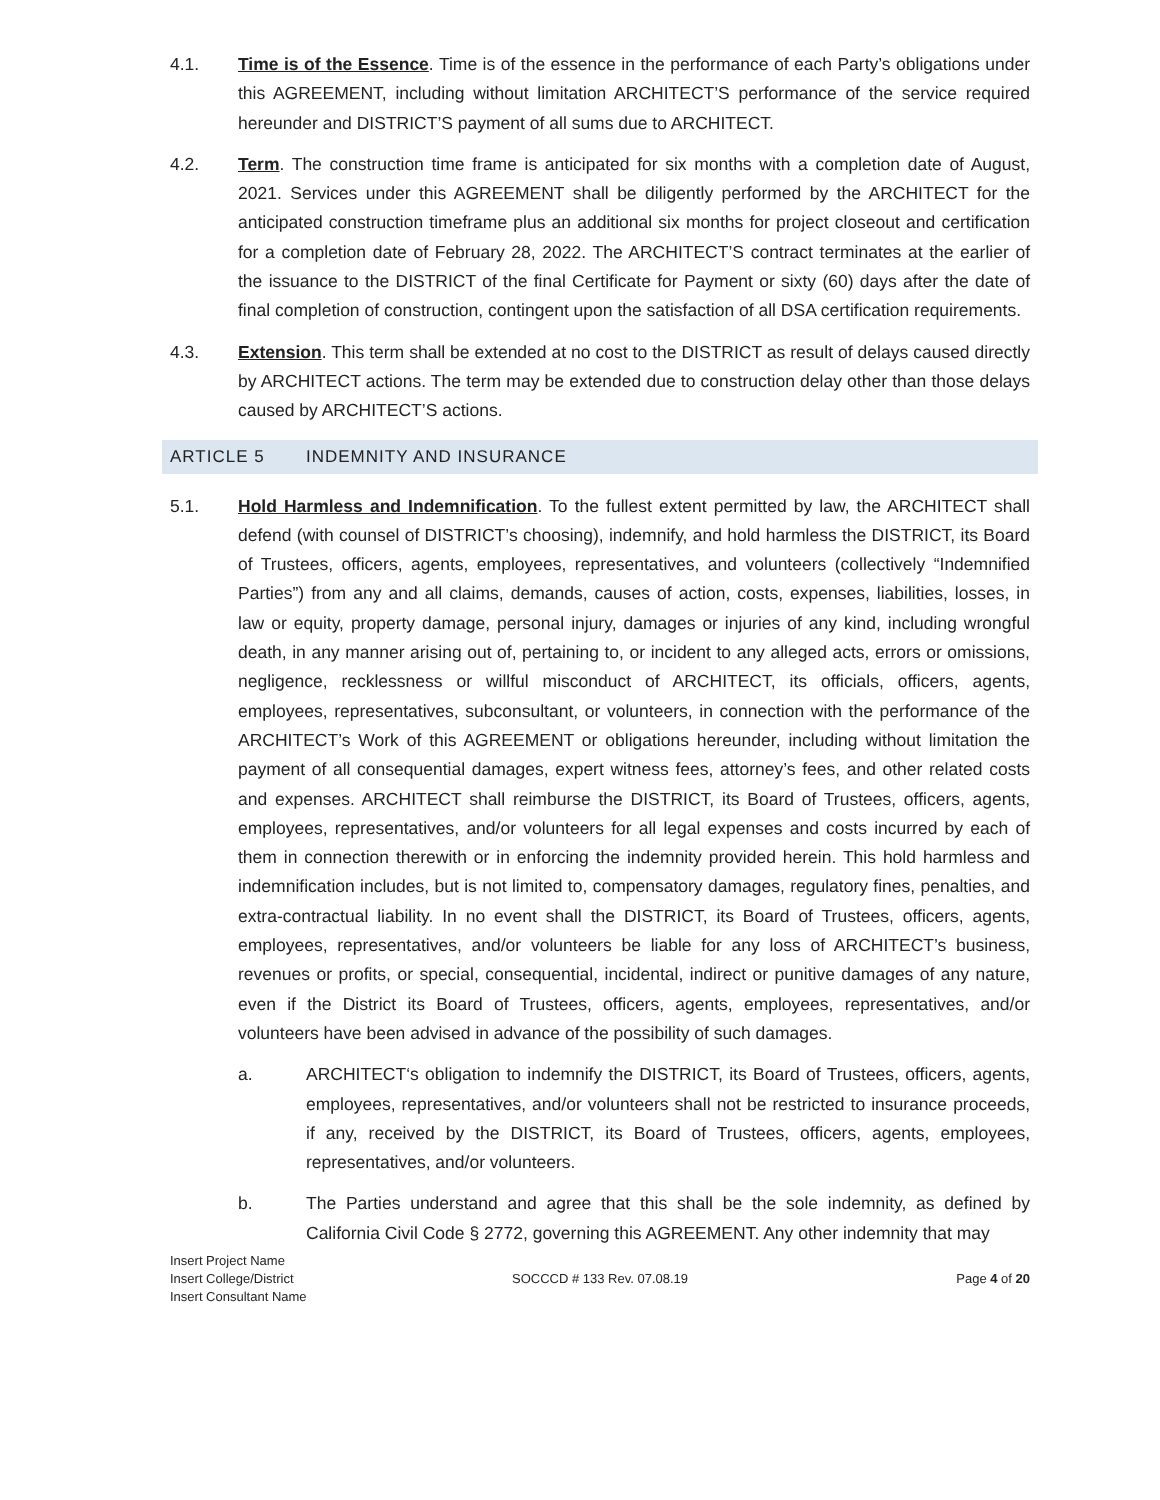4.1. Time is of the Essence. Time is of the essence in the performance of each Party’s obligations under this AGREEMENT, including without limitation ARCHITECT’S performance of the service required hereunder and DISTRICT’S payment of all sums due to ARCHITECT.
4.2. Term. The construction time frame is anticipated for six months with a completion date of August, 2021. Services under this AGREEMENT shall be diligently performed by the ARCHITECT for the anticipated construction timeframe plus an additional six months for project closeout and certification for a completion date of February 28, 2022. The ARCHITECT’S contract terminates at the earlier of the issuance to the DISTRICT of the final Certificate for Payment or sixty (60) days after the date of final completion of construction, contingent upon the satisfaction of all DSA certification requirements.
4.3. Extension. This term shall be extended at no cost to the DISTRICT as result of delays caused directly by ARCHITECT actions. The term may be extended due to construction delay other than those delays caused by ARCHITECT’S actions.
ARTICLE 5 INDEMNITY AND INSURANCE
5.1. Hold Harmless and Indemnification. To the fullest extent permitted by law, the ARCHITECT shall defend (with counsel of DISTRICT’s choosing), indemnify, and hold harmless the DISTRICT, its Board of Trustees, officers, agents, employees, representatives, and volunteers (collectively “Indemnified Parties”) from any and all claims, demands, causes of action, costs, expenses, liabilities, losses, in law or equity, property damage, personal injury, damages or injuries of any kind, including wrongful death, in any manner arising out of, pertaining to, or incident to any alleged acts, errors or omissions, negligence, recklessness or willful misconduct of ARCHITECT, its officials, officers, agents, employees, representatives, subconsultant, or volunteers, in connection with the performance of the ARCHITECT’s Work of this AGREEMENT or obligations hereunder, including without limitation the payment of all consequential damages, expert witness fees, attorney’s fees, and other related costs and expenses. ARCHITECT shall reimburse the DISTRICT, its Board of Trustees, officers, agents, employees, representatives, and/or volunteers for all legal expenses and costs incurred by each of them in connection therewith or in enforcing the indemnity provided herein. This hold harmless and indemnification includes, but is not limited to, compensatory damages, regulatory fines, penalties, and extra-contractual liability. In no event shall the DISTRICT, its Board of Trustees, officers, agents, employees, representatives, and/or volunteers be liable for any loss of ARCHITECT’s business, revenues or profits, or special, consequential, incidental, indirect or punitive damages of any nature, even if the District its Board of Trustees, officers, agents, employees, representatives, and/or volunteers have been advised in advance of the possibility of such damages.
a. ARCHITECT‘s obligation to indemnify the DISTRICT, its Board of Trustees, officers, agents, employees, representatives, and/or volunteers shall not be restricted to insurance proceeds, if any, received by the DISTRICT, its Board of Trustees, officers, agents, employees, representatives, and/or volunteers.
b. The Parties understand and agree that this shall be the sole indemnity, as defined by California Civil Code § 2772, governing this AGREEMENT. Any other indemnity that may
Insert Project Name
Insert College/District
Insert Consultant Name
SOCCCD # 133 Rev. 07.08.19
Page 4 of 20